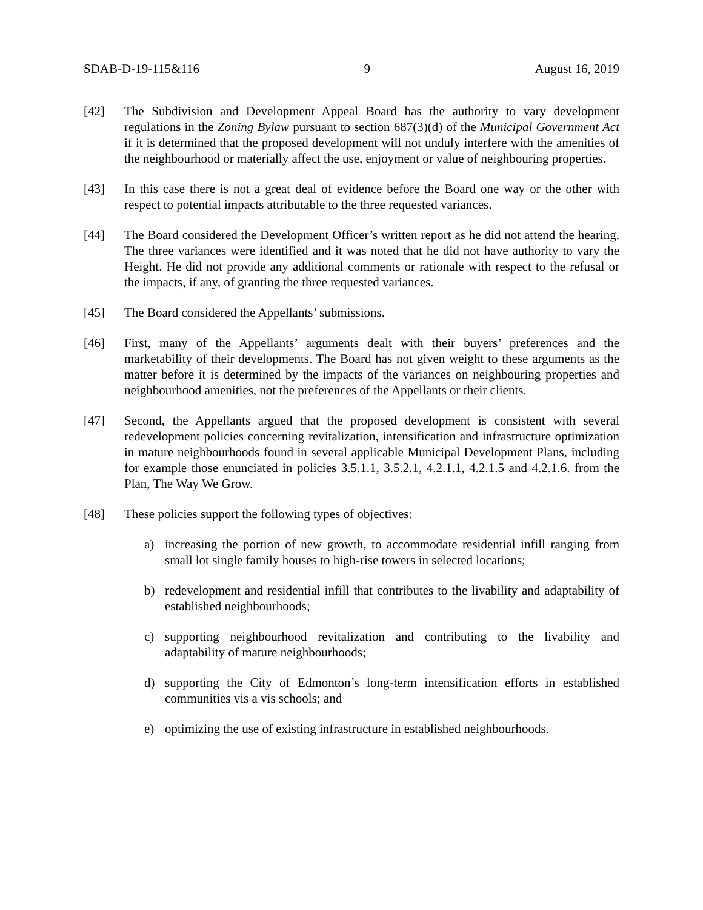SDAB-D-19-115&116 9 August 16, 2019
[42] The Subdivision and Development Appeal Board has the authority to vary development regulations in the Zoning Bylaw pursuant to section 687(3)(d) of the Municipal Government Act if it is determined that the proposed development will not unduly interfere with the amenities of the neighbourhood or materially affect the use, enjoyment or value of neighbouring properties.
[43] In this case there is not a great deal of evidence before the Board one way or the other with respect to potential impacts attributable to the three requested variances.
[44] The Board considered the Development Officer’s written report as he did not attend the hearing. The three variances were identified and it was noted that he did not have authority to vary the Height. He did not provide any additional comments or rationale with respect to the refusal or the impacts, if any, of granting the three requested variances.
[45] The Board considered the Appellants’ submissions.
[46] First, many of the Appellants’ arguments dealt with their buyers’ preferences and the marketability of their developments. The Board has not given weight to these arguments as the matter before it is determined by the impacts of the variances on neighbouring properties and neighbourhood amenities, not the preferences of the Appellants or their clients.
[47] Second, the Appellants argued that the proposed development is consistent with several redevelopment policies concerning revitalization, intensification and infrastructure optimization in mature neighbourhoods found in several applicable Municipal Development Plans, including for example those enunciated in policies 3.5.1.1, 3.5.2.1, 4.2.1.1, 4.2.1.5 and 4.2.1.6. from the Plan, The Way We Grow.
[48] These policies support the following types of objectives:
a) increasing the portion of new growth, to accommodate residential infill ranging from small lot single family houses to high-rise towers in selected locations;
b) redevelopment and residential infill that contributes to the livability and adaptability of established neighbourhoods;
c) supporting neighbourhood revitalization and contributing to the livability and adaptability of mature neighbourhoods;
d) supporting the City of Edmonton’s long-term intensification efforts in established communities vis a vis schools; and
e) optimizing the use of existing infrastructure in established neighbourhoods.